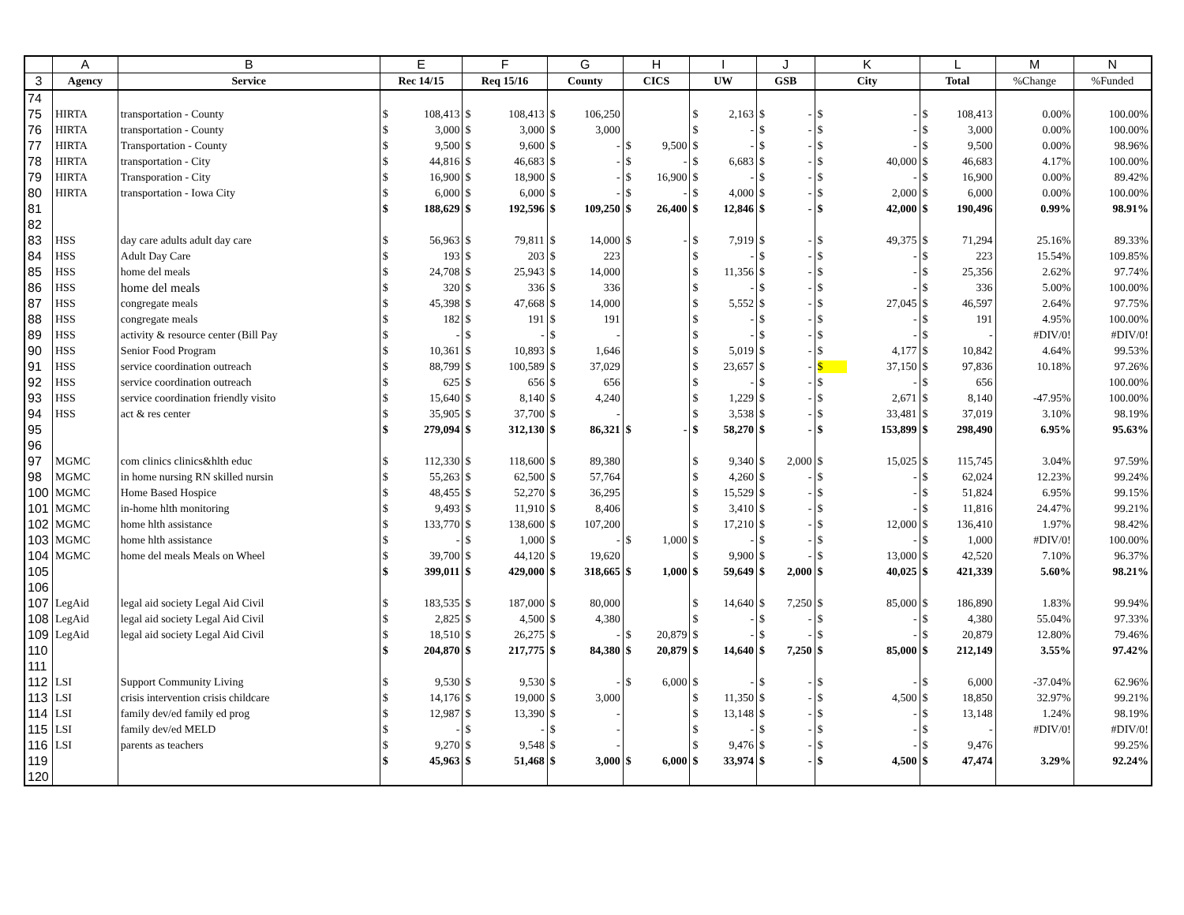| | A | B | E | F | G | H | I | J | K | L | M | N |
| --- | --- | --- | --- | --- | --- | --- | --- | --- | --- | --- | --- | --- |
| 3 | Agency | Service | Rec 14/15 | Req 15/16 | County | CICS | UW | GSB | City | Total | %Change | %Funded |
| 74 | | | | | | | | | | | | |
| 75 | HIRTA | transportation - County | $ 108,413 | $ 108,413 | $ 106,250 | | $ 2,163 | $ - | $ - | $ 108,413 | 0.00% | 100.00% |
| 76 | HIRTA | transportation - County | $ 3,000 | $ 3,000 | $ 3,000 | | $ - | $ - | $ - | $ 3,000 | 0.00% | 100.00% |
| 77 | HIRTA | Transportation - County | $ 9,500 | $ 9,600 | $ - | $ 9,500 | $ - | $ - | $ - | $ 9,500 | 0.00% | 98.96% |
| 78 | HIRTA | transportation - City | $ 44,816 | $ 46,683 | $ - | $ - | $ 6,683 | $ - | $ 40,000 | $ 46,683 | 4.17% | 100.00% |
| 79 | HIRTA | Transporation - City | $ 16,900 | $ 18,900 | $ - | $ 16,900 | $ - | $ - | $ - | $ 16,900 | 0.00% | 89.42% |
| 80 | HIRTA | transportation - Iowa City | $ 6,000 | $ 6,000 | $ - | $ - | $ 4,000 | $ - | $ 2,000 | $ 6,000 | 0.00% | 100.00% |
| 81 | | | $ 188,629 | $ 192,596 | $ 109,250 | $ 26,400 | $ 12,846 | $ - | $ 42,000 | $ 190,496 | 0.99% | 98.91% |
| 82 | | | | | | | | | | | | |
| 83 | HSS | day care adults adult day care | $ 56,963 | $ 79,811 | $ 14,000 | $ - | $ 7,919 | $ - | $ 49,375 | $ 71,294 | 25.16% | 89.33% |
| 84 | HSS | Adult Day Care | $ 193 | $ 203 | $ 223 | | $ - | $ - | $ - | $ 223 | 15.54% | 109.85% |
| 85 | HSS | home del meals | $ 24,708 | $ 25,943 | $ 14,000 | | $ 11,356 | $ - | $ - | $ 25,356 | 2.62% | 97.74% |
| 86 | HSS | home del meals | $ 320 | $ 336 | $ 336 | | $ - | $ - | $ - | $ 336 | 5.00% | 100.00% |
| 87 | HSS | congregate meals | $ 45,398 | $ 47,668 | $ 14,000 | | $ 5,552 | $ - | $ 27,045 | $ 46,597 | 2.64% | 97.75% |
| 88 | HSS | congregate meals | $ 182 | $ 191 | $ 191 | | $ - | $ - | $ - | $ 191 | 4.95% | 100.00% |
| 89 | HSS | activity & resource center (Bill Pay | $ - | $ - | $ - | | $ - | $ - | $ - | $ - | #DIV/0! | #DIV/0! |
| 90 | HSS | Senior Food Program | $ 10,361 | $ 10,893 | $ 1,646 | | $ 5,019 | $ - | $ 4,177 | $ 10,842 | 4.64% | 99.53% |
| 91 | HSS | service coordination outreach | $ 88,799 | $ 100,589 | $ 37,029 | | $ 23,657 | $ - | $ 37,150 | $ 97,836 | 10.18% | 97.26% |
| 92 | HSS | service coordination outreach | $ 625 | $ 656 | $ 656 | | $ - | $ - | $ - | $ 656 | | 100.00% |
| 93 | HSS | service coordination friendly visito | $ 15,640 | $ 8,140 | $ 4,240 | | $ 1,229 | $ - | $ 2,671 | $ 8,140 | -47.95% | 100.00% |
| 94 | HSS | act & res center | $ 35,905 | $ 37,700 | $ - | | $ 3,538 | $ - | $ 33,481 | $ 37,019 | 3.10% | 98.19% |
| 95 | | | $ 279,094 | $ 312,130 | $ 86,321 | $ - | $ 58,270 | $ - | $ 153,899 | $ 298,490 | 6.95% | 95.63% |
| 96 | | | | | | | | | | | | |
| 97 | MGMC | com clinics clinics&hlth educ | $ 112,330 | $ 118,600 | $ 89,380 | | $ 9,340 | $ 2,000 | $ 15,025 | $ 115,745 | 3.04% | 97.59% |
| 98 | MGMC | in home nursing RN skilled nursin | $ 55,263 | $ 62,500 | $ 57,764 | | $ 4,260 | $ - | $ - | $ 62,024 | 12.23% | 99.24% |
| 100 | MGMC | Home Based Hospice | $ 48,455 | $ 52,270 | $ 36,295 | | $ 15,529 | $ - | $ - | $ 51,824 | 6.95% | 99.15% |
| 101 | MGMC | in-home hlth monitoring | $ 9,493 | $ 11,910 | $ 8,406 | | $ 3,410 | $ - | $ - | $ 11,816 | 24.47% | 99.21% |
| 102 | MGMC | home hlth assistance | $ 133,770 | $ 138,600 | $ 107,200 | | $ 17,210 | $ - | $ 12,000 | $ 136,410 | 1.97% | 98.42% |
| 103 | MGMC | home hlth assistance | $ - | $ 1,000 | $ - | $ 1,000 | $ - | $ - | $ - | $ 1,000 | #DIV/0! | 100.00% |
| 104 | MGMC | home del meals Meals on Wheel | $ 39,700 | $ 44,120 | $ 19,620 | | $ 9,900 | $ - | $ 13,000 | $ 42,520 | 7.10% | 96.37% |
| 105 | | | $ 399,011 | $ 429,000 | $ 318,665 | $ 1,000 | $ 59,649 | $ 2,000 | $ 40,025 | $ 421,339 | 5.60% | 98.21% |
| 106 | | | | | | | | | | | | |
| 107 | LegAid | legal aid society Legal Aid Civil | $ 183,535 | $ 187,000 | $ 80,000 | | $ 14,640 | $ 7,250 | $ 85,000 | $ 186,890 | 1.83% | 99.94% |
| 108 | LegAid | legal aid society Legal Aid Civil | $ 2,825 | $ 4,500 | $ 4,380 | | $ - | $ - | $ - | $ 4,380 | 55.04% | 97.33% |
| 109 | LegAid | legal aid society Legal Aid Civil | $ 18,510 | $ 26,275 | $ - | $ 20,879 | $ - | $ - | $ - | $ 20,879 | 12.80% | 79.46% |
| 110 | | | $ 204,870 | $ 217,775 | $ 84,380 | $ 20,879 | $ 14,640 | $ 7,250 | $ 85,000 | $ 212,149 | 3.55% | 97.42% |
| 111 | | | | | | | | | | | | |
| 112 | LSI | Support Community Living | $ 9,530 | $ 9,530 | $ - | $ 6,000 | $ - | $ - | $ - | $ 6,000 | -37.04% | 62.96% |
| 113 | LSI | crisis intervention crisis childcare | $ 14,176 | $ 19,000 | $ 3,000 | | $ 11,350 | $ - | $ 4,500 | $ 18,850 | 32.97% | 99.21% |
| 114 | LSI | family dev/ed family ed prog | $ 12,987 | $ 13,390 | $ - | | $ 13,148 | $ - | $ - | $ 13,148 | 1.24% | 98.19% |
| 115 | LSI | family dev/ed MELD | $ - | $ - | $ - | | $ - | $ - | $ - | $ - | #DIV/0! | #DIV/0! |
| 116 | LSI | parents as teachers | $ 9,270 | $ 9,548 | $ - | | $ 9,476 | $ - | $ - | $ 9,476 | | 99.25% |
| 119 | | | $ 45,963 | $ 51,468 | $ 3,000 | $ 6,000 | $ 33,974 | $ - | $ 4,500 | $ 47,474 | 3.29% | 92.24% |
| 120 | | | | | | | | | | | | |